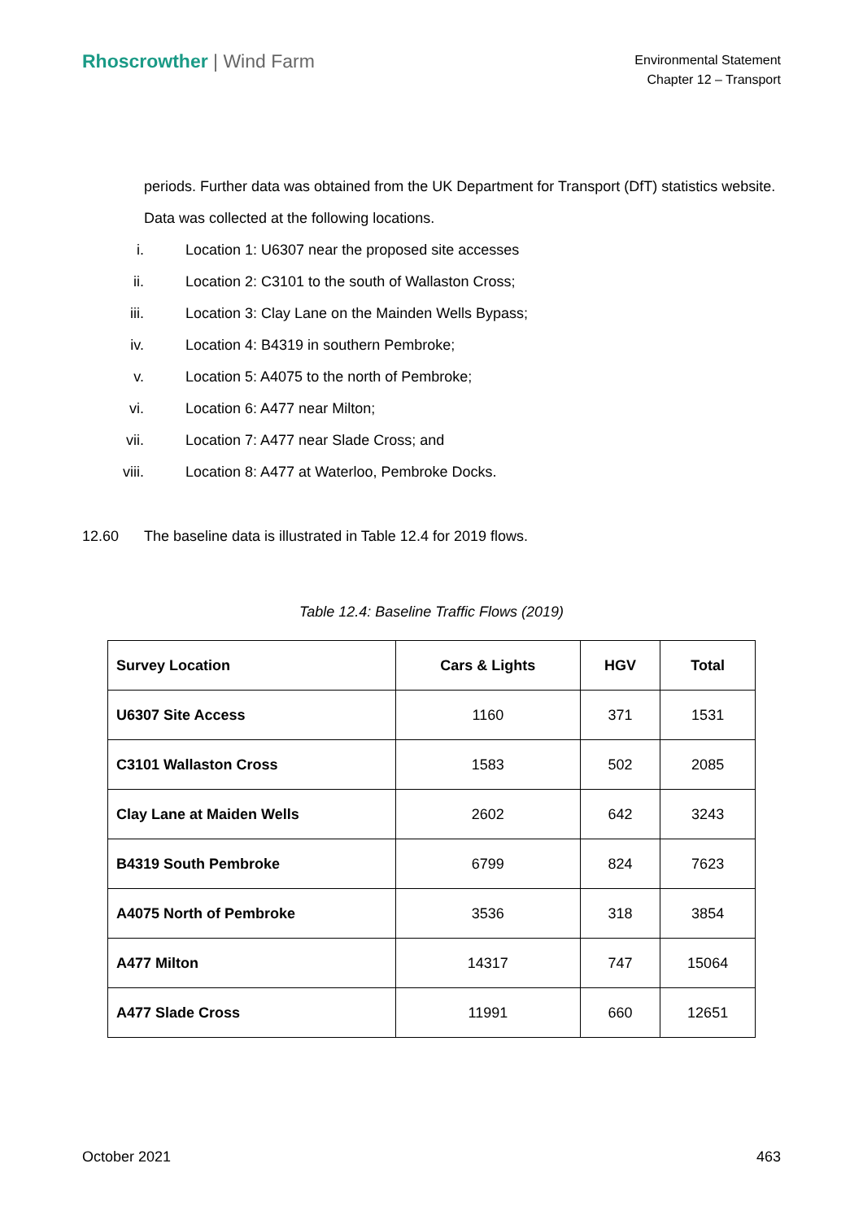Rhoscrowther | Wind Farm
Environmental Statement
Chapter 12 – Transport
periods. Further data was obtained from the UK Department for Transport (DfT) statistics website.
Data was collected at the following locations.
i. Location 1: U6307 near the proposed site accesses
ii. Location 2: C3101 to the south of Wallaston Cross;
iii. Location 3: Clay Lane on the Mainden Wells Bypass;
iv. Location 4: B4319 in southern Pembroke;
v. Location 5: A4075 to the north of Pembroke;
vi. Location 6: A477 near Milton;
vii. Location 7: A477 near Slade Cross; and
viii. Location 8: A477 at Waterloo, Pembroke Docks.
12.60 The baseline data is illustrated in Table 12.4 for 2019 flows.
Table 12.4: Baseline Traffic Flows (2019)
| Survey Location | Cars & Lights | HGV | Total |
| --- | --- | --- | --- |
| U6307 Site Access | 1160 | 371 | 1531 |
| C3101 Wallaston Cross | 1583 | 502 | 2085 |
| Clay Lane at Maiden Wells | 2602 | 642 | 3243 |
| B4319 South Pembroke | 6799 | 824 | 7623 |
| A4075 North of Pembroke | 3536 | 318 | 3854 |
| A477 Milton | 14317 | 747 | 15064 |
| A477 Slade Cross | 11991 | 660 | 12651 |
October 2021 463